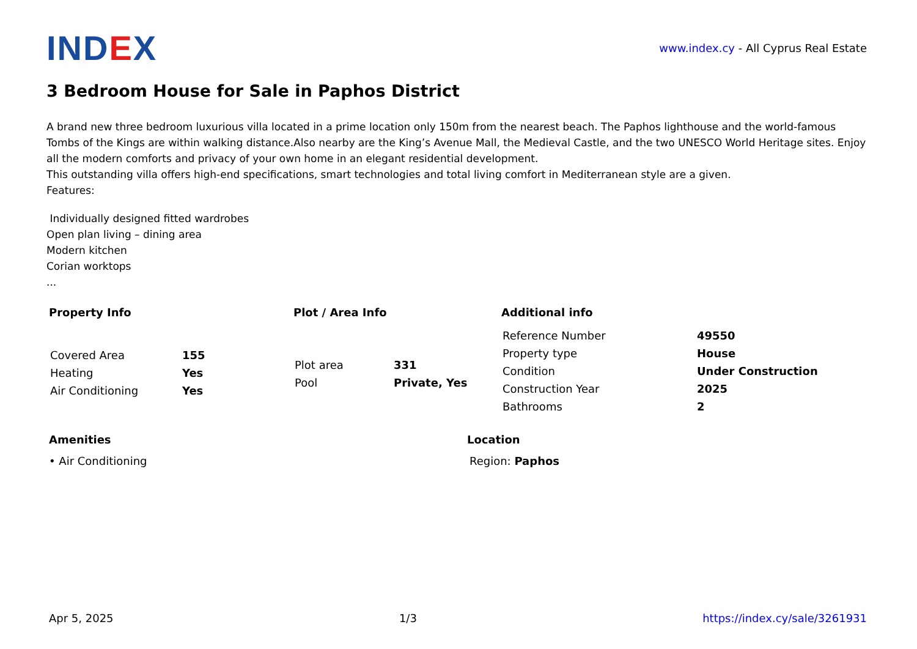IND EX
www.index.cy - All Cyprus Real Estate
3 Bedroom House for Sale in Paphos District
A brand new three bedroom luxurious villa located in a prime location only 150m from the nearest beach. The Paphos lighthouse and the world-famous Tombs of the Kings are within walking distance.Also nearby are the King’s Avenue Mall, the Medieval Castle, and the two UNESCO World Heritage sites. Enjoy all the modern comforts and privacy of your own home in an elegant residential development.
This outstanding villa offers high-end specifications, smart technologies and total living comfort in Mediterranean style are a given.
Features:
Individually designed fitted wardrobes
Open plan living – dining area
Modern kitchen
Corian worktops
...
Property Info
| Covered Area | 155 |
| Heating | Yes |
| Air Conditioning | Yes |
Plot / Area Info
| Plot area | 331 |
| Pool | Private, Yes |
Additional info
| Reference Number | 49550 |
| Property type | House |
| Condition | Under Construction |
| Construction Year | 2025 |
| Bathrooms | 2 |
Amenities
• Air Conditioning
Location
Region: Paphos
Apr 5, 2025 1/3 https://index.cy/sale/3261931